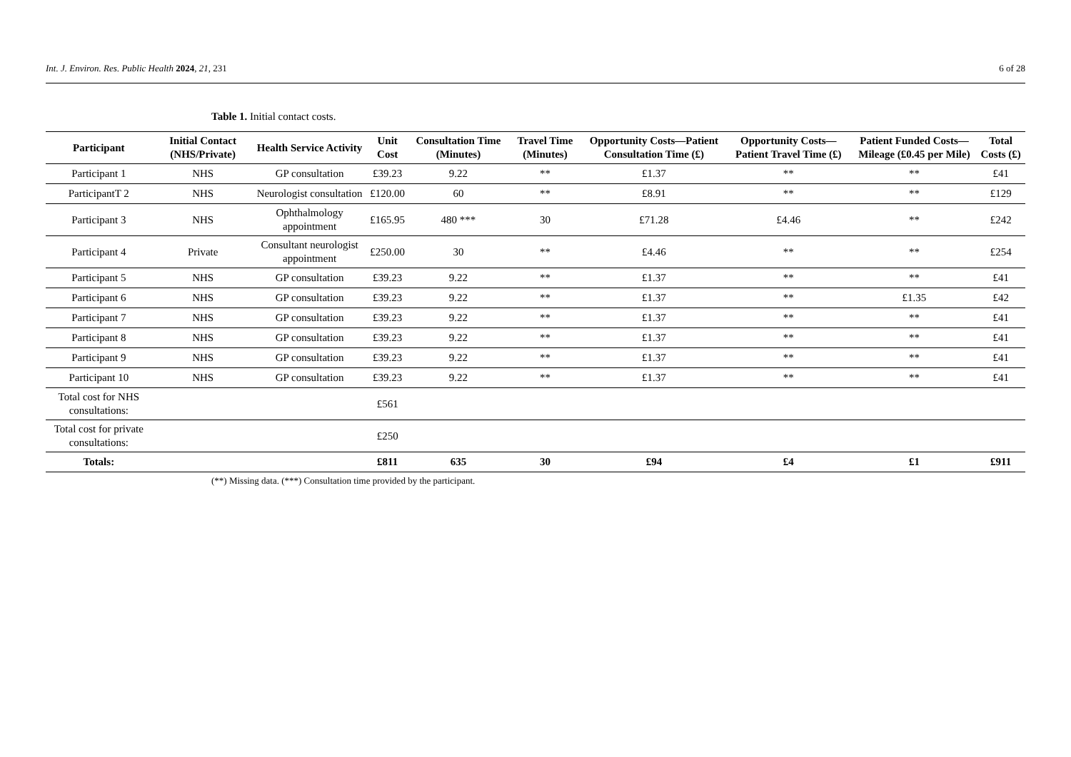Int. J. Environ. Res. Public Health 2024, 21, 231 6 of 28
Table 1. Initial contact costs.
| Participant | Initial Contact (NHS/Private) | Health Service Activity | Unit Cost | Consultation Time (Minutes) | Travel Time (Minutes) | Opportunity Costs—Patient Consultation Time (£) | Opportunity Costs—Patient Travel Time (£) | Patient Funded Costs—Mileage (£0.45 per Mile) | Total Costs (£) |
| --- | --- | --- | --- | --- | --- | --- | --- | --- | --- |
| Participant 1 | NHS | GP consultation | £39.23 | 9.22 | ** | £1.37 | ** | ** | £41 |
| ParticipantT 2 | NHS | Neurologist consultation | £120.00 | 60 | ** | £8.91 | ** | ** | £129 |
| Participant 3 | NHS | Ophthalmology appointment | £165.95 | 480 *** | 30 | £71.28 | £4.46 | ** | £242 |
| Participant 4 | Private | Consultant neurologist appointment | £250.00 | 30 | ** | £4.46 | ** | ** | £254 |
| Participant 5 | NHS | GP consultation | £39.23 | 9.22 | ** | £1.37 | ** | ** | £41 |
| Participant 6 | NHS | GP consultation | £39.23 | 9.22 | ** | £1.37 | ** | £1.35 | £42 |
| Participant 7 | NHS | GP consultation | £39.23 | 9.22 | ** | £1.37 | ** | ** | £41 |
| Participant 8 | NHS | GP consultation | £39.23 | 9.22 | ** | £1.37 | ** | ** | £41 |
| Participant 9 | NHS | GP consultation | £39.23 | 9.22 | ** | £1.37 | ** | ** | £41 |
| Participant 10 | NHS | GP consultation | £39.23 | 9.22 | ** | £1.37 | ** | ** | £41 |
| Total cost for NHS consultations: | | | £561 | | | | | | |
| Total cost for private consultations: | | | £250 | | | | | | |
| Totals: | | | £811 | 635 | 30 | £94 | £4 | £1 | £911 |
(**) Missing data. (***) Consultation time provided by the participant.